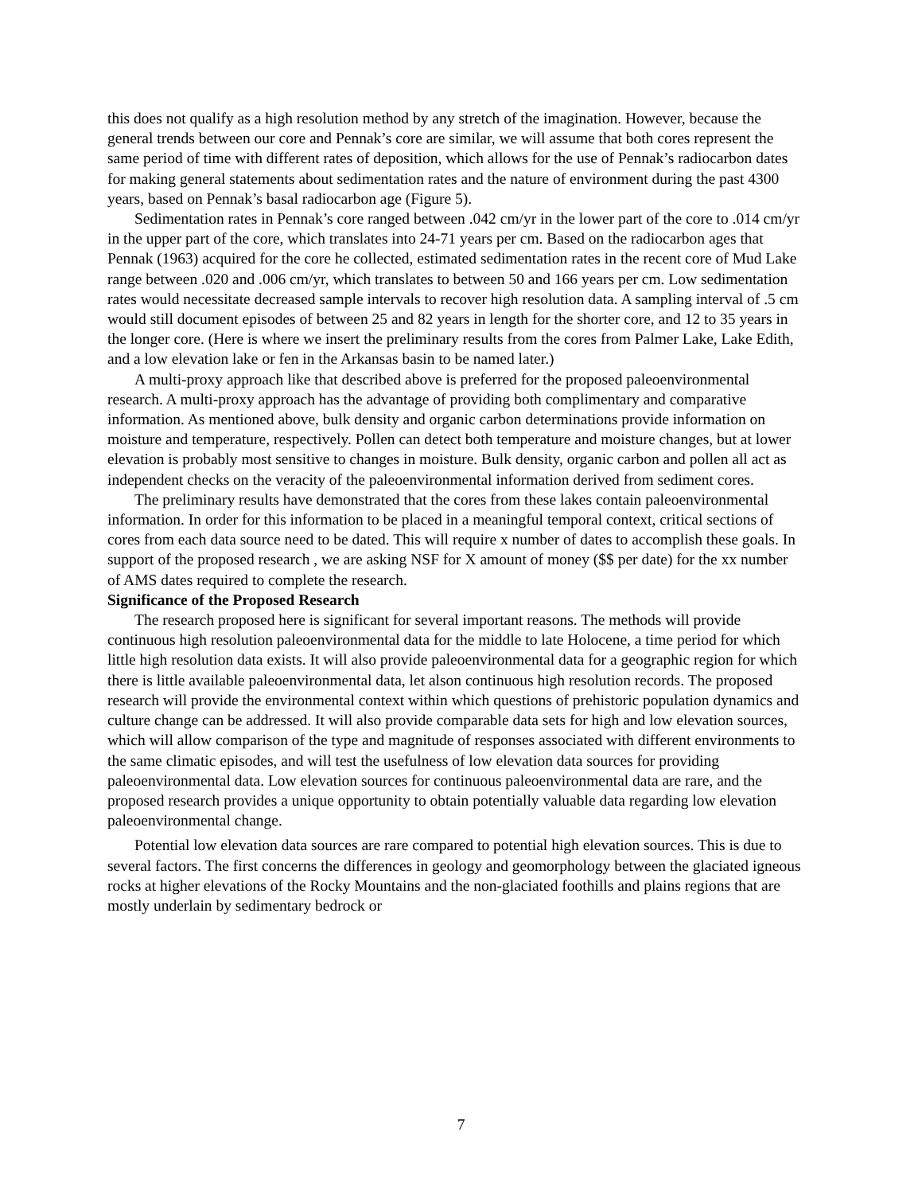this does not qualify as a high resolution method by any stretch of the imagination. However, because the general trends between our core and Pennak’s core are similar, we will assume that both cores represent the same period of time with different rates of deposition, which allows for the use of Pennak’s radiocarbon dates for making general statements about sedimentation rates and the nature of environment during the past 4300 years, based on Pennak’s basal radiocarbon age (Figure 5).
Sedimentation rates in Pennak’s core ranged between .042 cm/yr in the lower part of the core to .014 cm/yr in the upper part of the core, which translates into 24-71 years per cm. Based on the radiocarbon ages that Pennak (1963) acquired for the core he collected, estimated sedimentation rates in the recent core of Mud Lake range between .020 and .006 cm/yr, which translates to between 50 and 166 years per cm. Low sedimentation rates would necessitate decreased sample intervals to recover high resolution data. A sampling interval of .5 cm would still document episodes of between 25 and 82 years in length for the shorter core, and 12 to 35 years in the longer core. (Here is where we insert the preliminary results from the cores from Palmer Lake, Lake Edith, and a low elevation lake or fen in the Arkansas basin to be named later.)
A multi-proxy approach like that described above is preferred for the proposed paleoenvironmental research. A multi-proxy approach has the advantage of providing both complimentary and comparative information. As mentioned above, bulk density and organic carbon determinations provide information on moisture and temperature, respectively. Pollen can detect both temperature and moisture changes, but at lower elevation is probably most sensitive to changes in moisture. Bulk density, organic carbon and pollen all act as independent checks on the veracity of the paleoenvironmental information derived from sediment cores.
The preliminary results have demonstrated that the cores from these lakes contain paleoenvironmental information. In order for this information to be placed in a meaningful temporal context, critical sections of cores from each data source need to be dated. This will require x number of dates to accomplish these goals. In support of the proposed research , we are asking NSF for X amount of money ($$ per date) for the xx number of AMS dates required to complete the research.
Significance of the Proposed Research
The research proposed here is significant for several important reasons. The methods will provide continuous high resolution paleoenvironmental data for the middle to late Holocene, a time period for which little high resolution data exists. It will also provide paleoenvironmental data for a geographic region for which there is little available paleoenvironmental data, let alson continuous high resolution records. The proposed research will provide the environmental context within which questions of prehistoric population dynamics and culture change can be addressed. It will also provide comparable data sets for high and low elevation sources, which will allow comparison of the type and magnitude of responses associated with different environments to the same climatic episodes, and will test the usefulness of low elevation data sources for providing paleoenvironmental data. Low elevation sources for continuous paleoenvironmental data are rare, and the proposed research provides a unique opportunity to obtain potentially valuable data regarding low elevation paleoenvironmental change.
Potential low elevation data sources are rare compared to potential high elevation sources. This is due to several factors. The first concerns the differences in geology and geomorphology between the glaciated igneous rocks at higher elevations of the Rocky Mountains and the non-glaciated foothills and plains regions that are mostly underlain by sedimentary bedrock or
7